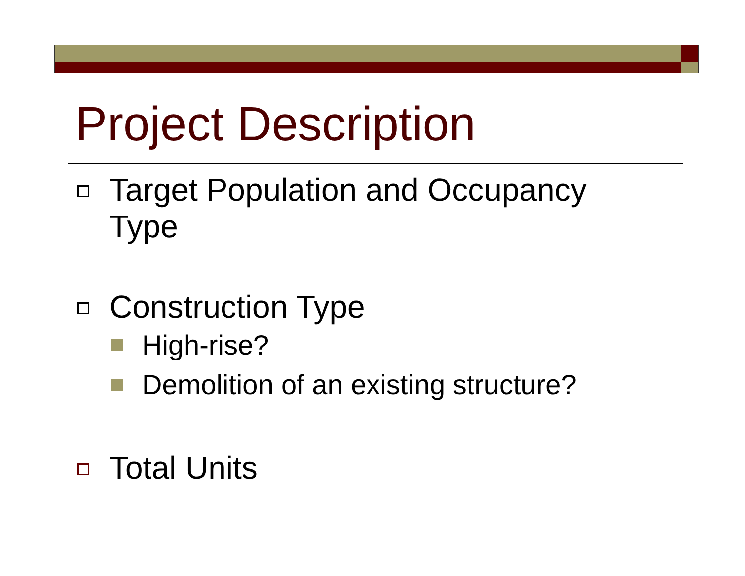Project Description
Target Population and Occupancy Type
Construction Type
High-rise?
Demolition of an existing structure?
Total Units